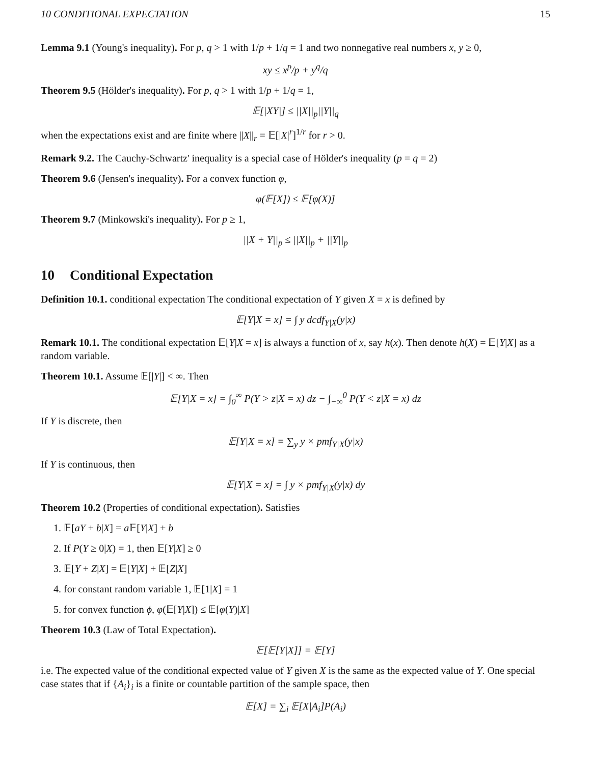10 CONDITIONAL EXPECTATION 15
Lemma 9.1 (Young's inequality). For p, q > 1 with 1/p + 1/q = 1 and two nonnegative real numbers x, y ≥ 0,
xy ≤ x<sup>p</sup>/p + y<sup>q</sup>/q
Theorem 9.5 (Hölder's inequality). For p, q > 1 with 1/p + 1/q = 1,
𝔼[|XY|] ≤ ||X||<sub>p</sub>||Y||<sub>q</sub>
when the expectations exist and are finite where ||X||<sub>r</sub> = 𝔼[|X|<sup>r</sup>]<sup>1/r</sup> for r > 0.
Remark 9.2. The Cauchy-Schwartz' inequality is a special case of Hölder's inequality (p = q = 2)
Theorem 9.6 (Jensen's inequality). For a convex function φ,
φ(𝔼[X]) ≤ 𝔼[φ(X)]
Theorem 9.7 (Minkowski's inequality). For p ≥ 1,
||X + Y||<sub>p</sub> ≤ ||X||<sub>p</sub> + ||Y||<sub>p</sub>
10 Conditional Expectation
Definition 10.1. conditional expectation The conditional expectation of Y given X = x is defined by
𝔼[Y|X = x] = ∫ y dcdf<sub>Y|X</sub>(y|x)
Remark 10.1. The conditional expectation 𝔼[Y|X = x] is always a function of x, say h(x). Then denote h(X) = 𝔼[Y|X] as a random variable.
Theorem 10.1. Assume 𝔼[|Y|] < ∞. Then
𝔼[Y|X = x] = ∫<sub>0</sub><sup>∞</sup> P(Y > z|X = x) dz − ∫<sub>−∞</sub><sup>0</sup> P(Y < z|X = x) dz
If Y is discrete, then
𝔼[Y|X = x] = ∑<sub>y</sub> y × pmf<sub>Y|X</sub>(y|x)
If Y is continuous, then
𝔼[Y|X = x] = ∫ y × pmf<sub>Y|X</sub>(y|x) dy
Theorem 10.2 (Properties of conditional expectation). Satisfies
1. 𝔼[aY + b|X] = a 𝔼[Y|X] + b
2. If P(Y ≥ 0|X) = 1, then 𝔼[Y|X] ≥ 0
3. 𝔼[Y + Z|X] = 𝔼[Y|X] + 𝔼[Z|X]
4. for constant random variable 1, 𝔼[1|X] = 1
5. for convex function ϕ, φ(𝔼[Y|X]) ≤ 𝔼[φ(Y)|X]
Theorem 10.3 (Law of Total Expectation).
𝔼[𝔼[Y|X]] = 𝔼[Y]
i.e. The expected value of the conditional expected value of Y given X is the same as the expected value of Y. One special case states that if {A<sub>i</sub>}<sub>i</sub> is a finite or countable partition of the sample space, then
𝔼[X] = ∑<sub>i</sub> 𝔼[X|A<sub>i</sub>]P(A<sub>i</sub>)